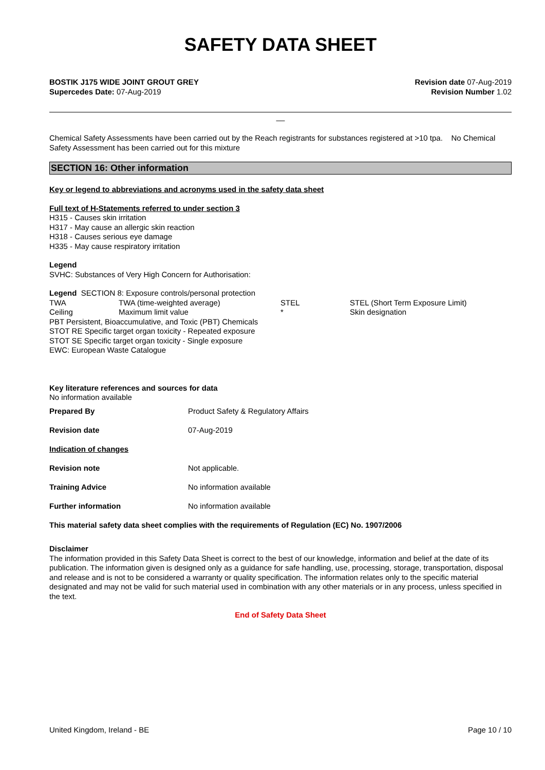SAFETY DATA SHEET
BOSTIK J175 WIDE JOINT GROUT GREY
Supercedes Date: 07-Aug-2019
Revision date 07-Aug-2019
Revision Number 1.02
__
Chemical Safety Assessments have been carried out by the Reach registrants for substances registered at >10 tpa. No Chemical Safety Assessment has been carried out for this mixture
SECTION 16: Other information
Key or legend to abbreviations and acronyms used in the safety data sheet
Full text of H-Statements referred to under section 3
H315 - Causes skin irritation
H317 - May cause an allergic skin reaction
H318 - Causes serious eye damage
H335 - May cause respiratory irritation
Legend
SVHC: Substances of Very High Concern for Authorisation:
Legend SECTION 8: Exposure controls/personal protection
| TWA | TWA (time-weighted average) | STEL | STEL (Short Term Exposure Limit) |
| Ceiling | Maximum limit value | * | Skin designation |
PBT Persistent, Bioaccumulative, and Toxic (PBT) Chemicals
STOT RE Specific target organ toxicity - Repeated exposure
STOT SE Specific target organ toxicity - Single exposure
EWC: European Waste Catalogue
Key literature references and sources for data
No information available
| Prepared By | Product Safety & Regulatory Affairs |
| Revision date | 07-Aug-2019 |
| Indication of changes | |
| Revision note | Not applicable. |
| Training Advice | No information available |
| Further information | No information available |
This material safety data sheet complies with the requirements of Regulation (EC) No. 1907/2006
Disclaimer
The information provided in this Safety Data Sheet is correct to the best of our knowledge, information and belief at the date of its publication. The information given is designed only as a guidance for safe handling, use, processing, storage, transportation, disposal and release and is not to be considered a warranty or quality specification. The information relates only to the specific material designated and may not be valid for such material used in combination with any other materials or in any process, unless specified in the text.
End of Safety Data Sheet
United Kingdom, Ireland - BE Page 10 / 10